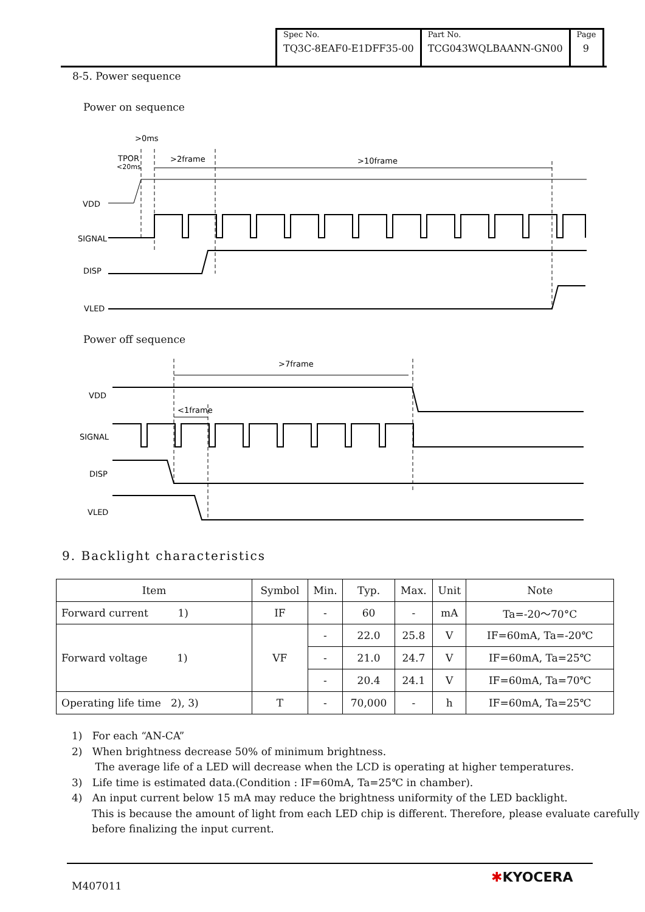| Spec No. TQ3C-8EAF0-E1DFF35-00 | Part No. TCG043WQLBAANN-GN00 | Page 9 |
8-5. Power sequence
Power on sequence
>0ms
TPOR
<20ms
>2frame
>10frame
VDD
SIGNAL
DISP
VLED
Power off sequence
>7frame
<1frame
VDD
SIGNAL
DISP
VLED
9. Backlight characteristics
| Item | Symbol | Min. | Typ. | Max. | Unit | Note |
| --- | --- | --- | --- | --- | --- | --- |
| Forward current 1) | IF | - | 60 | - | mA | Ta=-20～70°C |
| Forward voltage 1) | VF | - | 22.0 | 25.8 | V | IF=60mA, Ta=-20℃ |
| | | - | 21.0 | 24.7 | V | IF=60mA, Ta=25℃ |
| | | - | 20.4 | 24.1 | V | IF=60mA, Ta=70℃ |
| Operating life time 2), 3) | T | - | 70,000 | - | h | IF=60mA, Ta=25℃ |
1) For each “AN-CA”
2) When brightness decrease 50% of minimum brightness.
The average life of a LED will decrease when the LCD is operating at higher temperatures.
3) Life time is estimated data.(Condition : IF=60mA, Ta=25℃ in chamber).
4) An input current below 15 mA may reduce the brightness uniformity of the LED backlight.
This is because the amount of light from each LED chip is different. Therefore, please evaluate carefully before finalizing the input current.
M407011
✱KYOCERA